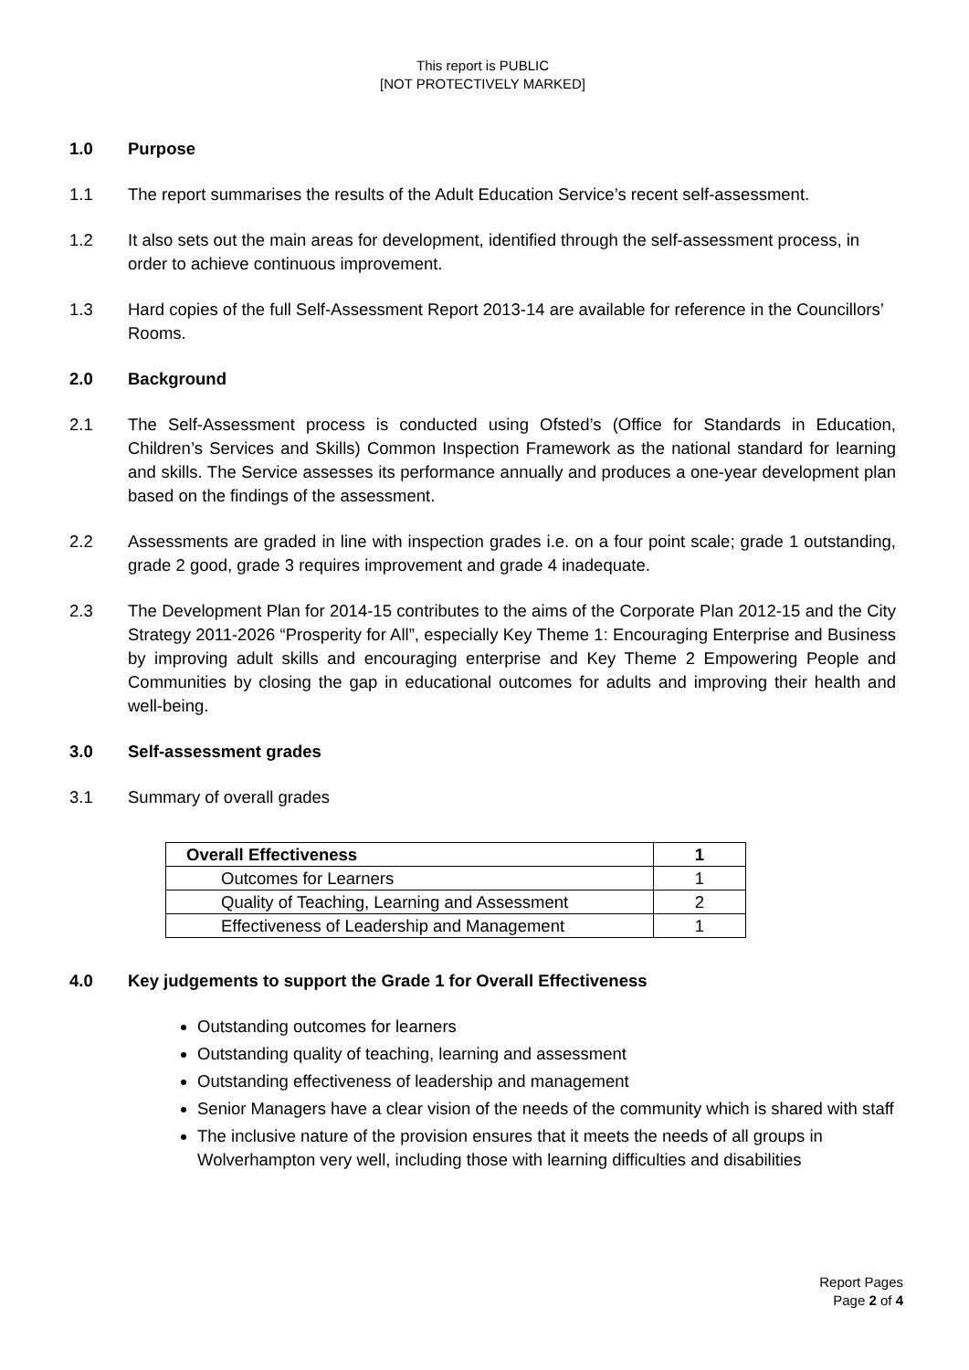This report is PUBLIC
[NOT PROTECTIVELY MARKED]
1.0 Purpose
1.1 The report summarises the results of the Adult Education Service’s recent self-assessment.
1.2 It also sets out the main areas for development, identified through the self-assessment process, in order to achieve continuous improvement.
1.3 Hard copies of the full Self-Assessment Report 2013-14 are available for reference in the Councillors’ Rooms.
2.0 Background
2.1 The Self-Assessment process is conducted using Ofsted’s (Office for Standards in Education, Children’s Services and Skills) Common Inspection Framework as the national standard for learning and skills. The Service assesses its performance annually and produces a one-year development plan based on the findings of the assessment.
2.2 Assessments are graded in line with inspection grades i.e. on a four point scale; grade 1 outstanding, grade 2 good, grade 3 requires improvement and grade 4 inadequate.
2.3 The Development Plan for 2014-15 contributes to the aims of the Corporate Plan 2012-15 and the City Strategy 2011-2026 “Prosperity for All”, especially Key Theme 1: Encouraging Enterprise and Business by improving adult skills and encouraging enterprise and Key Theme 2 Empowering People and Communities by closing the gap in educational outcomes for adults and improving their health and well-being.
3.0 Self-assessment grades
3.1 Summary of overall grades
| Overall Effectiveness | 1 |
| Outcomes for Learners | 1 |
| Quality of Teaching, Learning and Assessment | 2 |
| Effectiveness of Leadership and Management | 1 |
4.0 Key judgements to support the Grade 1 for Overall Effectiveness
Outstanding outcomes for learners
Outstanding quality of teaching, learning and assessment
Outstanding effectiveness of leadership and management
Senior Managers have a clear vision of the needs of the community which is shared with staff
The inclusive nature of the provision ensures that it meets the needs of all groups in Wolverhampton very well, including those with learning difficulties and disabilities
Report Pages
Page 2 of 4